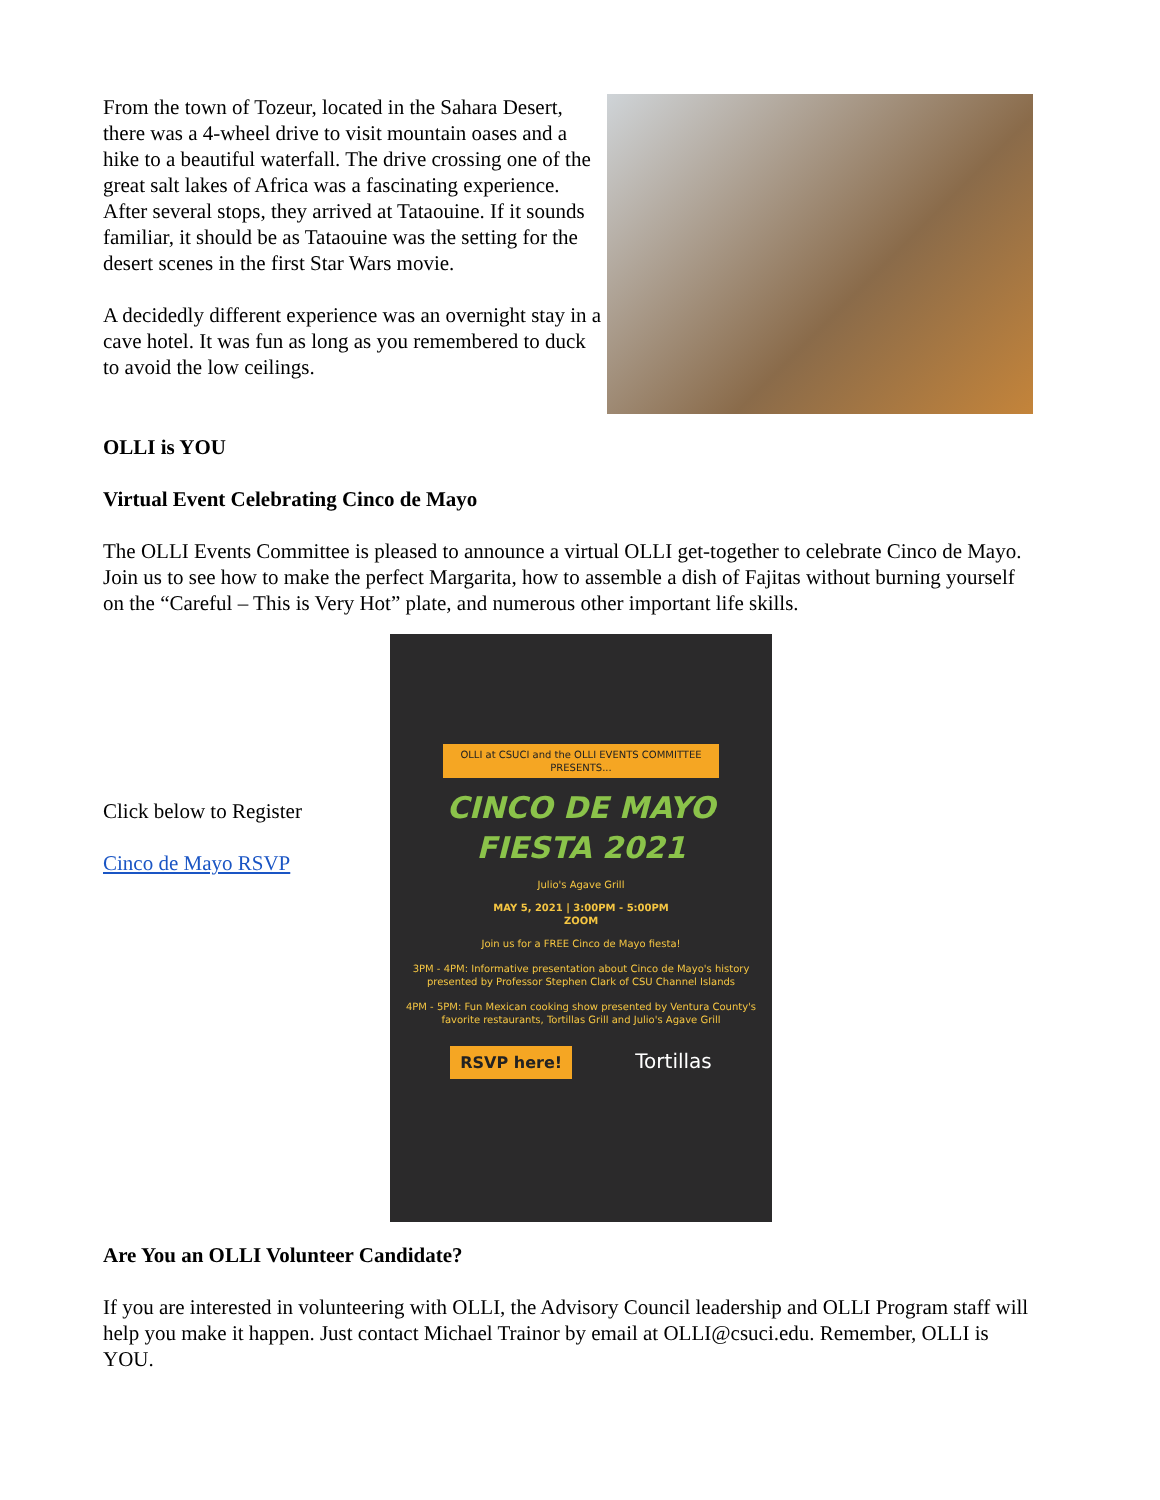From the town of Tozeur, located in the Sahara Desert, there was a 4-wheel drive to visit mountain oases and a hike to a beautiful waterfall. The drive crossing one of the great salt lakes of Africa was a fascinating experience. After several stops, they arrived at Tataouine. If it sounds familiar, it should be as Tataouine was the setting for the desert scenes in the first Star Wars movie.
A decidedly different experience was an overnight stay in a cave hotel. It was fun as long as you remembered to duck to avoid the low ceilings.
OLLI is YOU
Virtual Event Celebrating Cinco de Mayo
The OLLI Events Committee is pleased to announce a virtual OLLI get-together to celebrate Cinco de Mayo. Join us to see how to make the perfect Margarita, how to assemble a dish of Fajitas without burning yourself on the “Careful – This is Very Hot” plate, and numerous other important life skills.
Click below to Register
Cinco de Mayo RSVP
OLLI at CSUCI and the OLLI EVENTS COMMITTEE PRESENTS...
CINCO DE MAYO
FIESTA 2021
Julio's Agave Grill
MAY 5, 2021 | 3:00PM - 5:00PM
ZOOM
Join us for a FREE Cinco de Mayo fiesta!
3PM - 4PM: Informative presentation about Cinco de Mayo's history presented by Professor Stephen Clark of CSU Channel Islands
4PM - 5PM: Fun Mexican cooking show presented by Ventura County's favorite restaurants, Tortillas Grill and Julio's Agave Grill
RSVP here! Tortillas
Are You an OLLI Volunteer Candidate?
If you are interested in volunteering with OLLI, the Advisory Council leadership and OLLI Program staff will help you make it happen. Just contact Michael Trainor by email at OLLI@csuci.edu. Remember, OLLI is YOU.